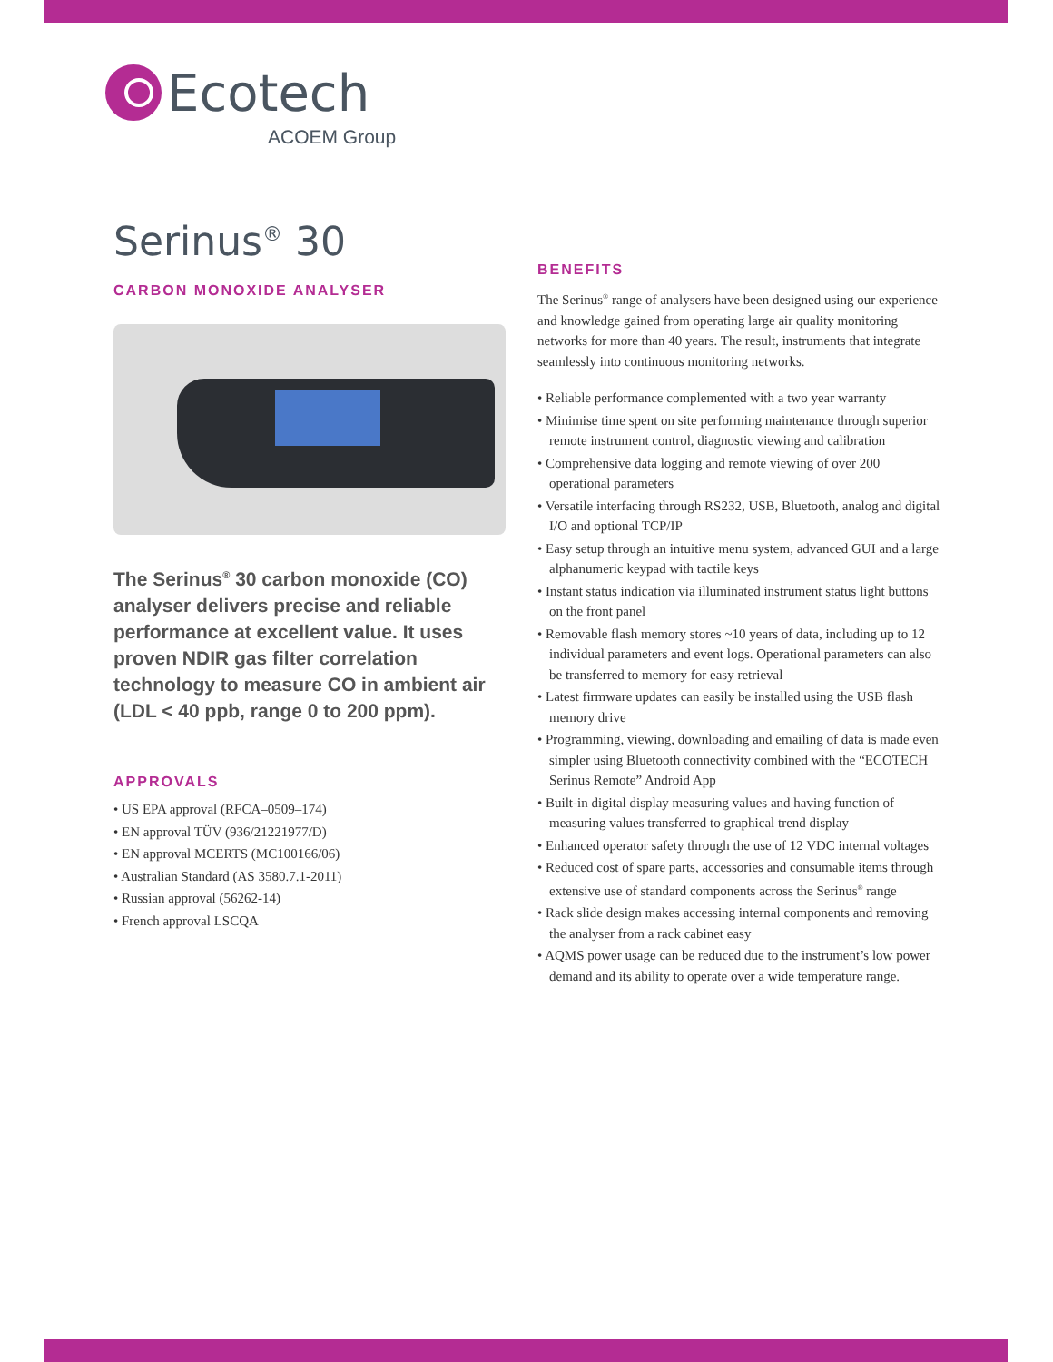Ecotech
ACOEM Group
Serinus<sup>®</sup> 30
CARBON MONOXIDE ANALYSER
The Serinus<sup>®</sup> 30 carbon monoxide (CO) analyser delivers precise and reliable performance at excellent value. It uses proven NDIR gas filter correlation technology to measure CO in ambient air (LDL < 40 ppb, range 0 to 200 ppm).
APPROVALS
• US EPA approval (RFCA–0509–174)
• EN approval TÜV (936/21221977/D)
• EN approval MCERTS (MC100166/06)
• Australian Standard (AS 3580.7.1-2011)
• Russian approval (56262-14)
• French approval LSCQA
BENEFITS
The Serinus<sup>®</sup> range of analysers have been designed using our experience and knowledge gained from operating large air quality monitoring networks for more than 40 years. The result, instruments that integrate seamlessly into continuous monitoring networks.
• Reliable performance complemented with a two year warranty
• Minimise time spent on site performing maintenance through superior remote instrument control, diagnostic viewing and calibration
• Comprehensive data logging and remote viewing of over 200 operational parameters
• Versatile interfacing through RS232, USB, Bluetooth, analog and digital I/O and optional TCP/IP
• Easy setup through an intuitive menu system, advanced GUI and a large alphanumeric keypad with tactile keys
• Instant status indication via illuminated instrument status light buttons on the front panel
• Removable flash memory stores ~10 years of data, including up to 12 individual parameters and event logs. Operational parameters can also be transferred to memory for easy retrieval
• Latest firmware updates can easily be installed using the USB flash memory drive
• Programming, viewing, downloading and emailing of data is made even simpler using Bluetooth connectivity combined with the “ECOTECH Serinus Remote” Android App
• Built-in digital display measuring values and having function of measuring values transferred to graphical trend display
• Enhanced operator safety through the use of 12 VDC internal voltages
• Reduced cost of spare parts, accessories and consumable items through extensive use of standard components across the Serinus<sup>®</sup> range
• Rack slide design makes accessing internal components and removing the analyser from a rack cabinet easy
• AQMS power usage can be reduced due to the instrument’s low power demand and its ability to operate over a wide temperature range.